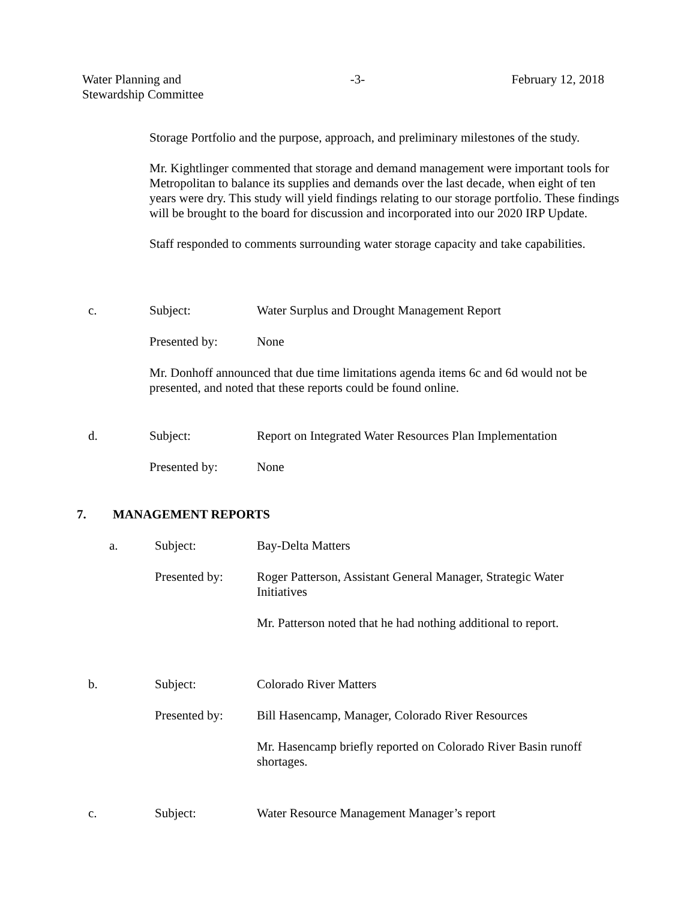Water Planning and
Stewardship Committee
-3- February 12, 2018
Storage Portfolio and the purpose, approach, and preliminary milestones of the study.
Mr. Kightlinger commented that storage and demand management were important tools for Metropolitan to balance its supplies and demands over the last decade, when eight of ten years were dry. This study will yield findings relating to our storage portfolio. These findings will be brought to the board for discussion and incorporated into our 2020 IRP Update.
Staff responded to comments surrounding water storage capacity and take capabilities.
c. Subject: Water Surplus and Drought Management Report
Presented by: None
Mr. Donhoff announced that due time limitations agenda items 6c and 6d would not be presented, and noted that these reports could be found online.
d. Subject: Report on Integrated Water Resources Plan Implementation
Presented by: None
7. MANAGEMENT REPORTS
a. Subject: Bay-Delta Matters
Presented by: Roger Patterson, Assistant General Manager, Strategic Water Initiatives
Mr. Patterson noted that he had nothing additional to report.
b. Subject: Colorado River Matters
Presented by: Bill Hasencamp, Manager, Colorado River Resources
Mr. Hasencamp briefly reported on Colorado River Basin runoff shortages.
c. Subject: Water Resource Management Manager’s report